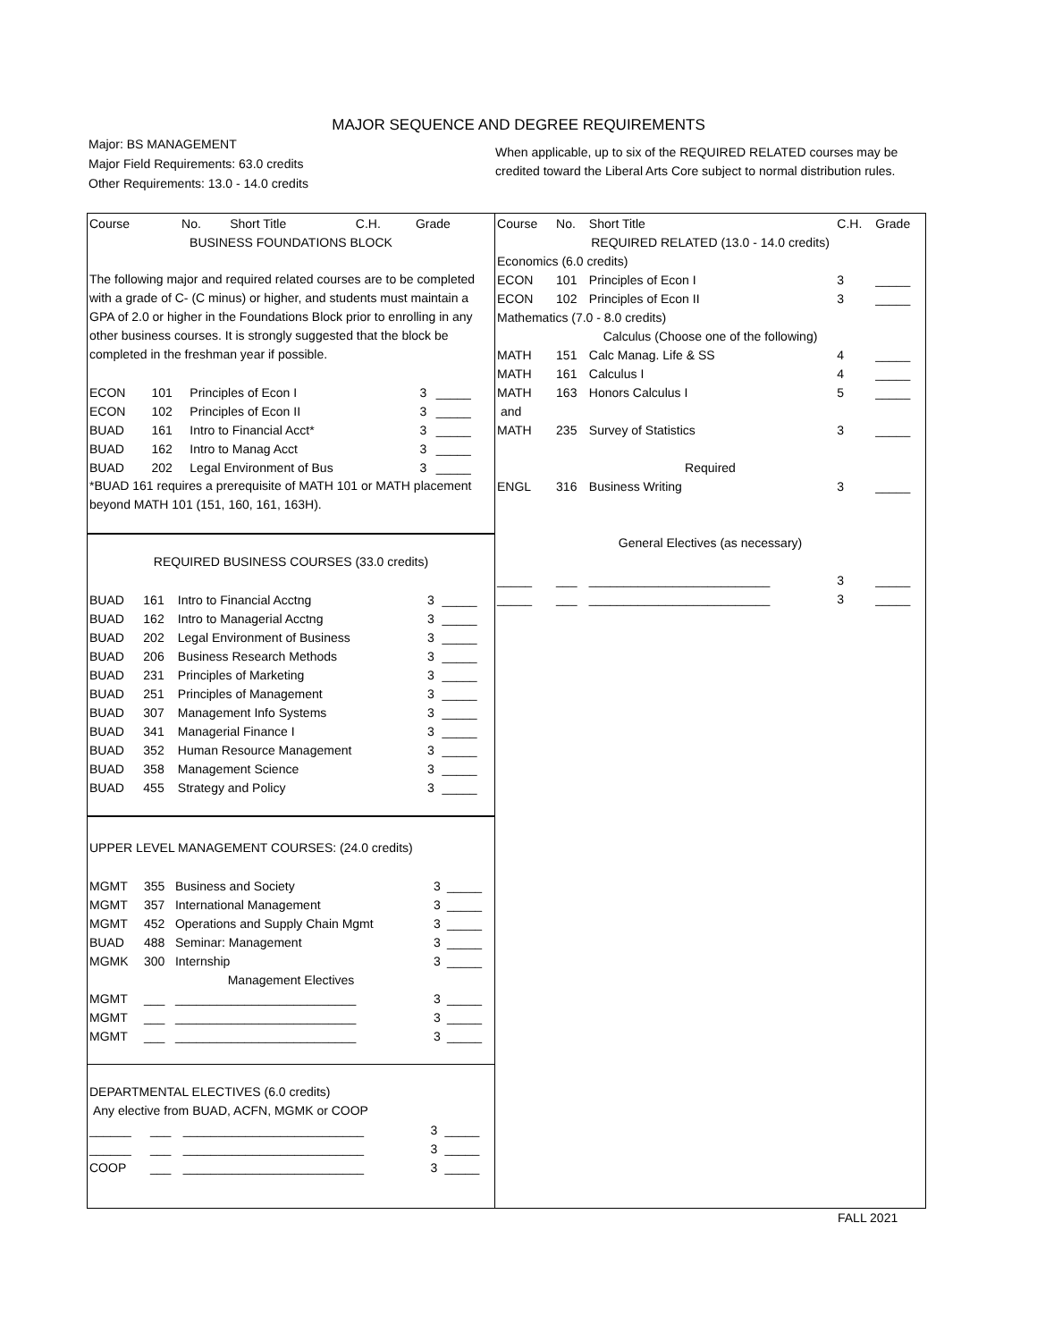MAJOR SEQUENCE AND DEGREE REQUIREMENTS
Major: BS MANAGEMENT
Major Field Requirements: 63.0 credits
Other Requirements: 13.0 - 14.0 credits
When applicable, up to six of the REQUIRED RELATED courses may be credited toward the Liberal Arts Core subject to normal distribution rules.
| Course | No. | Short Title | C.H. | Grade |
| --- | --- | --- | --- | --- |
| BUSINESS FOUNDATIONS BLOCK | | | | |
The following major and required related courses are to be completed with a grade of C- (C minus) or higher, and students must maintain a GPA of 2.0 or higher in the Foundations Block prior to enrolling in any other business courses. It is strongly suggested that the block be completed in the freshman year if possible.
| ECON | 101 | Principles of Econ I | 3 | _____ |
| ECON | 102 | Principles of Econ II | 3 | _____ |
| BUAD | 161 | Intro to Financial Acct* | 3 | _____ |
| BUAD | 162 | Intro to Manag Acct | 3 | _____ |
| BUAD | 202 | Legal Environment of Bus | 3 | _____ |
*BUAD 161 requires a prerequisite of MATH 101 or MATH placement beyond MATH 101 (151, 160, 161, 163H).
REQUIRED BUSINESS COURSES (33.0 credits)
| BUAD | 161 | Intro to Financial Acctng | 3 | _____ |
| BUAD | 162 | Intro to Managerial Acctng | 3 | _____ |
| BUAD | 202 | Legal Environment of Business | 3 | _____ |
| BUAD | 206 | Business Research Methods | 3 | _____ |
| BUAD | 231 | Principles of Marketing | 3 | _____ |
| BUAD | 251 | Principles of Management | 3 | _____ |
| BUAD | 307 | Management Info Systems | 3 | _____ |
| BUAD | 341 | Managerial Finance I | 3 | _____ |
| BUAD | 352 | Human Resource Management | 3 | _____ |
| BUAD | 358 | Management Science | 3 | _____ |
| BUAD | 455 | Strategy and Policy | 3 | _____ |
UPPER LEVEL MANAGEMENT COURSES: (24.0 credits)
| MGMT | 355 | Business and Society | 3 | _____ |
| MGMT | 357 | International Management | 3 | _____ |
| MGMT | 452 | Operations and Supply Chain Mgmt | 3 | _____ |
| BUAD | 488 | Seminar: Management | 3 | _____ |
| MGMK | 300 | Internship | 3 | _____ |
| Management Electives | | | | |
| MGMT | ___ | __________________________ | 3 | _____ |
| MGMT | ___ | __________________________ | 3 | _____ |
| MGMT | ___ | __________________________ | 3 | _____ |
DEPARTMENTAL ELECTIVES (6.0 credits)
Any elective from BUAD, ACFN, MGMK or COOP
| ______ | ___ | __________________________ | 3 | _____ |
| ______ | ___ | __________________________ | 3 | _____ |
| COOP | ___ | __________________________ | 3 | _____ |
| Course | No. | Short Title | C.H. | Grade |
| --- | --- | --- | --- | --- |
| REQUIRED RELATED (13.0 - 14.0 credits) | | | | |
| Economics (6.0 credits) | | | | |
| ECON | 101 | Principles of Econ I | 3 | _____ |
| ECON | 102 | Principles of Econ II | 3 | _____ |
| Mathematics (7.0 - 8.0 credits) | | | | |
| Calculus (Choose one of the following) | | | | |
| MATH | 151 | Calc Manag. Life & SS | 4 | _____ |
| MATH | 161 | Calculus I | 4 | _____ |
| MATH | 163 | Honors Calculus I | 5 | _____ |
| and | | | | |
| MATH | 235 | Survey of Statistics | 3 | _____ |
| Required | | | | |
| ENGL | 316 | Business Writing | 3 | _____ |
| General Electives (as necessary) | | | | |
| _____ | ___ | __________________________ | 3 | _____ |
| _____ | ___ | __________________________ | 3 | _____ |
FALL 2021